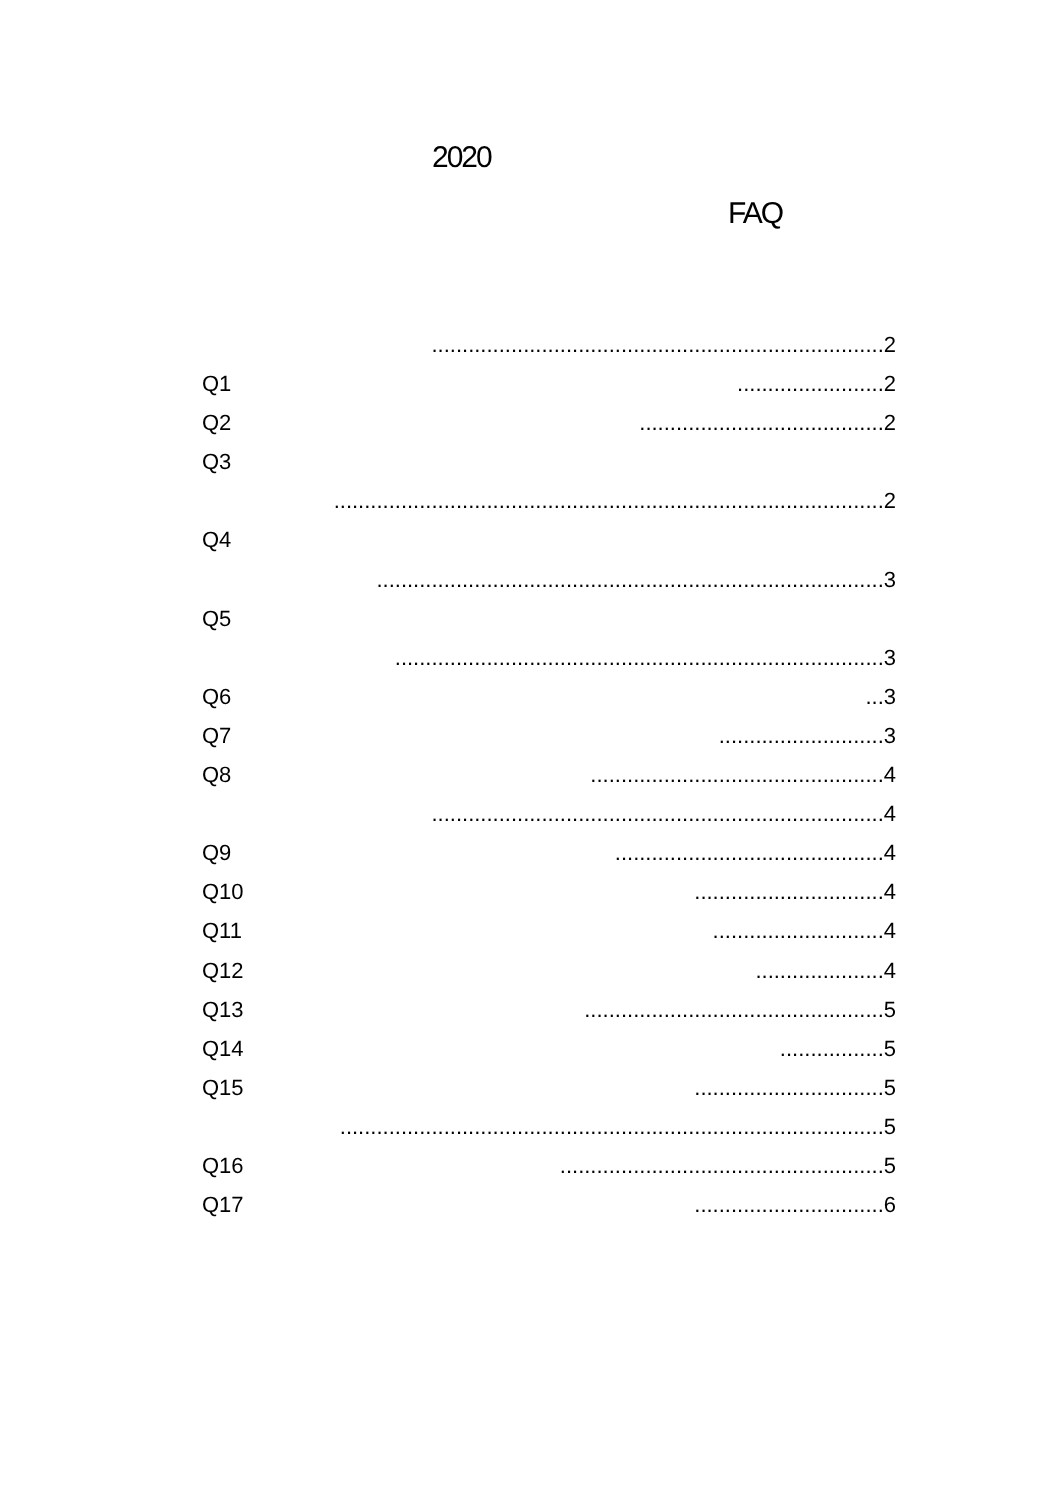2020
FAQ
..........................................................................2
Q1........................2
Q2........................................2
Q3
..........................................................................................2
Q4
...................................................................................3
Q5
................................................................................3
Q6...3
Q7...........................3
Q8................................................4
..........................................................................4
Q9............................................4
Q10...............................4
Q11............................4
Q12.....................4
Q13.................................................5
Q14.................5
Q15...............................5
.........................................................................................5
Q16.....................................................5
Q17...............................6